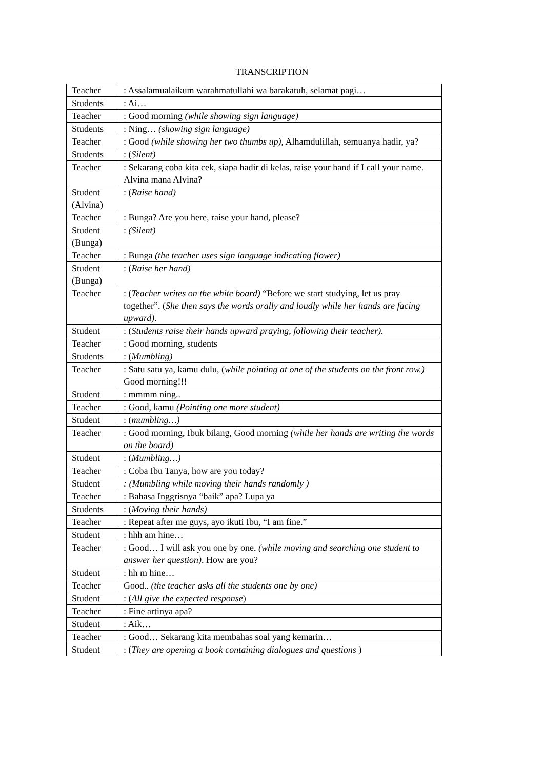TRANSCRIPTION
| Teacher | : Assalamualaikum warahmatullahi wa barakatuh, selamat pagi… |
| Students | : Ai… |
| Teacher | : Good morning (while showing sign language) |
| Students | : Ning… (showing sign language) |
| Teacher | : Good (while showing her two thumbs up), Alhamdulillah, semuanya hadir, ya? |
| Students | : ( Silent) |
| Teacher | : Sekarang coba kita cek, siapa hadir di kelas, raise your hand if I call your name. Alvina mana Alvina? |
| Student (Alvina) | : ( Raise hand) |
| Teacher | : Bunga? Are you here, raise your hand, please? |
| Student (Bunga) | : (Silent) |
| Teacher | : Bunga (the teacher uses sign language indicating flower) |
| Student (Bunga) | : ( Raise her hand) |
| Teacher | : ( Teacher writes on the white board) “Before we start studying, let us pray together”. ( She then says the words orally and loudly while her hands are facing upward). |
| Student | : ( Students raise their hands upward praying, following their teacher). |
| Teacher | : Good morning, students |
| Students | : ( Mumbling) |
| Teacher | : Satu satu ya, kamu dulu, ( while pointing at one of the students on the front row.) Good morning!!! |
| Student | : mmmm ning.. |
| Teacher | : Good, kamu (Pointing one more student) |
| Student | : ( mumbling…) |
| Teacher | : Good morning, Ibuk bilang, Good morning (while her hands are writing the words on the board) |
| Student | : ( Mumbling…) |
| Teacher | : Coba Ibu Tanya, how are you today? |
| Student | : (Mumbling while moving their hands randomly ) |
| Teacher | : Bahasa Inggrisnya “baik” apa? Lupa ya |
| Students | : ( Moving their hands) |
| Teacher | : Repeat after me guys, ayo ikuti Ibu, “I am fine.” |
| Student | : hhh am hine… |
| Teacher | : Good… I will ask you one by one. (while moving and searching one student to answer her question) . How are you? |
| Student | : hh m hine… |
| Teacher | Good.. (the teacher asks all the students one by one) |
| Student | : ( All give the expected response ) |
| Teacher | : Fine artinya apa? |
| Student | : Aik… |
| Teacher | : Good… Sekarang kita membahas soal yang kemarin… |
| Student | : ( They are opening a book containing dialogues and questions ) |